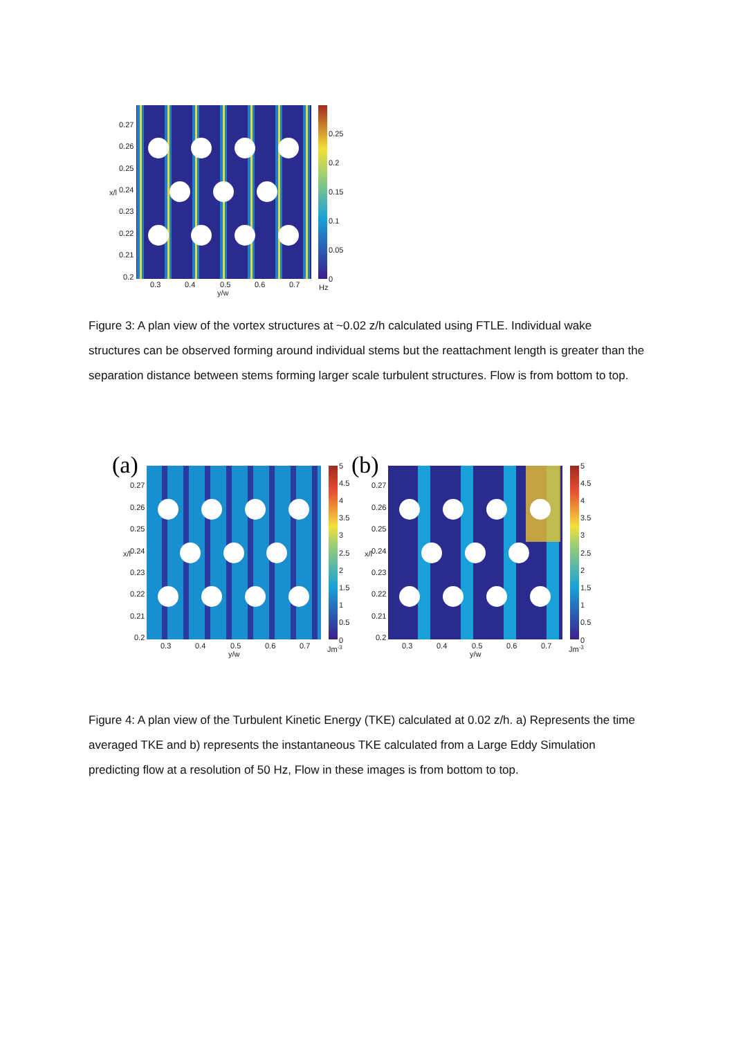0.27
0.26
0.25
0.24
0.23
0.22
0.21
0.2
x/l
0.3
0.4
0.5
0.6
0.7
y/w
0.25
0.2
0.15
0.1
0.05
0
Hz
Figure 3: A plan view of the vortex structures at ~0.02 z/h calculated using FTLE. Individual wake structures can be observed forming around individual stems but the reattachment length is greater than the separation distance between stems forming larger scale turbulent structures. Flow is from bottom to top.
(a)
(b)
0.27
0.26
0.25
0.24
0.23
0.22
0.21
0.2
x/l
0.3
0.4
0.5
0.6
0.7
y/w
5
4.5
4
3.5
3
2.5
2
1.5
1
0.5
0
Jm-3
0.27
0.26
0.25
0.24
0.23
0.22
0.21
0.2
x/l
0.3
0.4
0.5
0.6
0.7
y/w
5
4.5
4
3.5
3
2.5
2
1.5
1
0.5
0
Jm-3
Figure 4: A plan view of the Turbulent Kinetic Energy (TKE) calculated at 0.02 z/h. a) Represents the time averaged TKE and b) represents the instantaneous TKE calculated from a Large Eddy Simulation predicting flow at a resolution of 50 Hz, Flow in these images is from bottom to top.